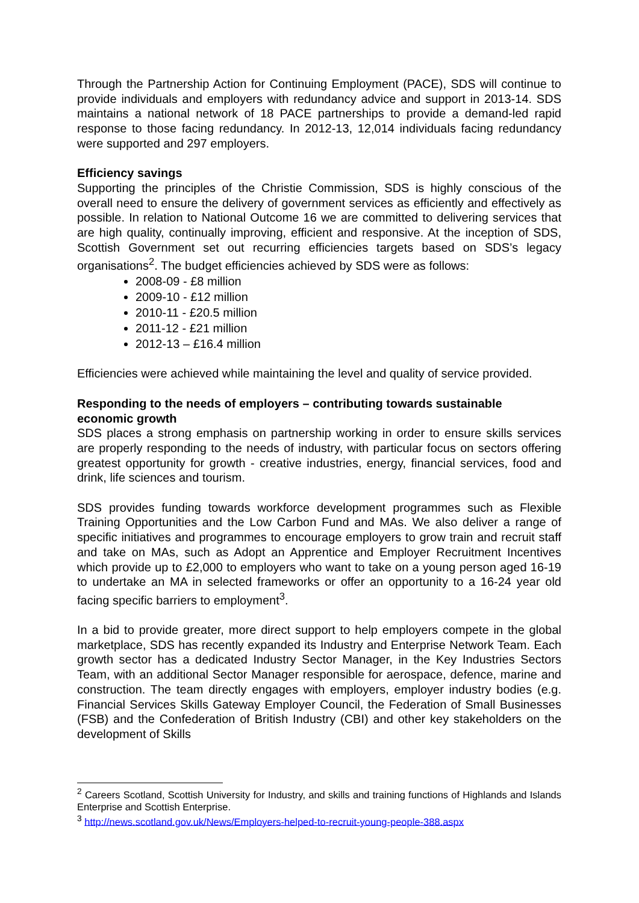Through the Partnership Action for Continuing Employment (PACE), SDS will continue to provide individuals and employers with redundancy advice and support in 2013-14. SDS maintains a national network of 18 PACE partnerships to provide a demand-led rapid response to those facing redundancy. In 2012-13, 12,014 individuals facing redundancy were supported and 297 employers.
Efficiency savings
Supporting the principles of the Christie Commission, SDS is highly conscious of the overall need to ensure the delivery of government services as efficiently and effectively as possible. In relation to National Outcome 16 we are committed to delivering services that are high quality, continually improving, efficient and responsive. At the inception of SDS, Scottish Government set out recurring efficiencies targets based on SDS’s legacy organisations<sup>2</sup>. The budget efficiencies achieved by SDS were as follows:
2008-09 - £8 million
2009-10 - £12 million
2010-11 - £20.5 million
2011-12 - £21 million
2012-13 – £16.4 million
Efficiencies were achieved while maintaining the level and quality of service provided.
Responding to the needs of employers – contributing towards sustainable economic growth
SDS places a strong emphasis on partnership working in order to ensure skills services are properly responding to the needs of industry, with particular focus on sectors offering greatest opportunity for growth - creative industries, energy, financial services, food and drink, life sciences and tourism.
SDS provides funding towards workforce development programmes such as Flexible Training Opportunities and the Low Carbon Fund and MAs. We also deliver a range of specific initiatives and programmes to encourage employers to grow train and recruit staff and take on MAs, such as Adopt an Apprentice and Employer Recruitment Incentives which provide up to £2,000 to employers who want to take on a young person aged 16-19 to undertake an MA in selected frameworks or offer an opportunity to a 16-24 year old facing specific barriers to employment<sup>3</sup>.
In a bid to provide greater, more direct support to help employers compete in the global marketplace, SDS has recently expanded its Industry and Enterprise Network Team. Each growth sector has a dedicated Industry Sector Manager, in the Key Industries Sectors Team, with an additional Sector Manager responsible for aerospace, defence, marine and construction. The team directly engages with employers, employer industry bodies (e.g. Financial Services Skills Gateway Employer Council, the Federation of Small Businesses (FSB) and the Confederation of British Industry (CBI) and other key stakeholders on the development of Skills
<sup>2</sup> Careers Scotland, Scottish University for Industry, and skills and training functions of Highlands and Islands Enterprise and Scottish Enterprise.
<sup>3</sup> http://news.scotland.gov.uk/News/Employers-helped-to-recruit-young-people-388.aspx